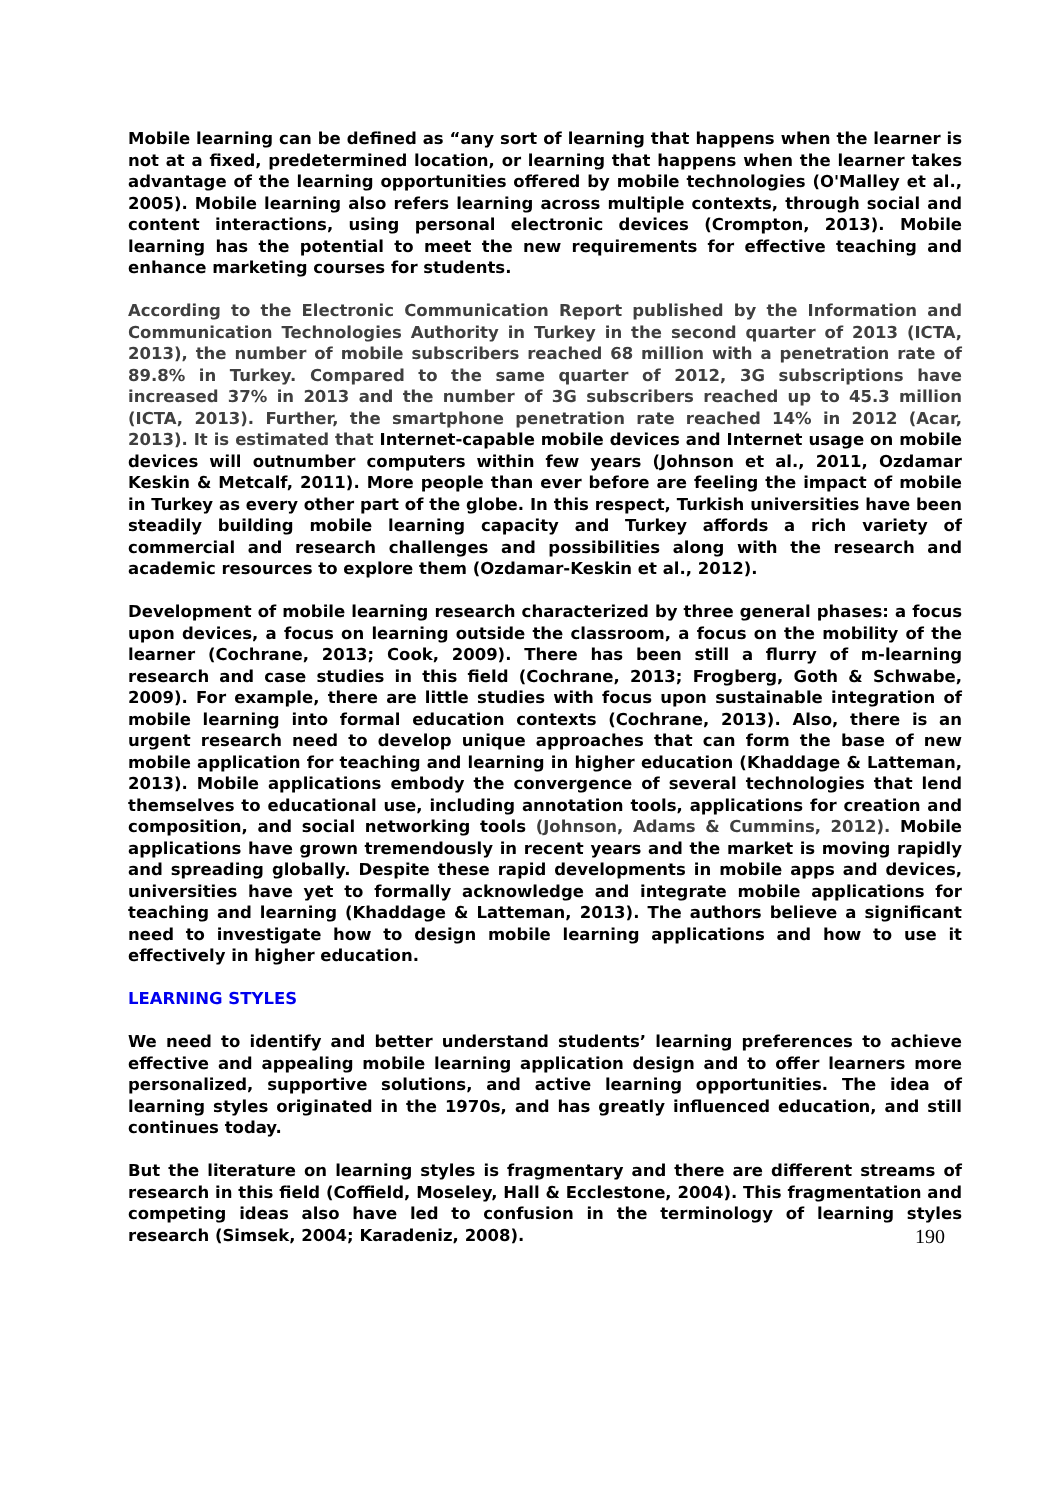Mobile learning can be defined as “any sort of learning that happens when the learner is not at a fixed, predetermined location, or learning that happens when the learner takes advantage of the learning opportunities offered by mobile technologies (O'Malley et al., 2005). Mobile learning also refers learning across multiple contexts, through social and content interactions, using personal electronic devices (Crompton, 2013). Mobile learning has the potential to meet the new requirements for effective teaching and enhance marketing courses for students.
According to the Electronic Communication Report published by the Information and Communication Technologies Authority in Turkey in the second quarter of 2013 (ICTA, 2013), the number of mobile subscribers reached 68 million with a penetration rate of 89.8% in Turkey. Compared to the same quarter of 2012, 3G subscriptions have increased 37% in 2013 and the number of 3G subscribers reached up to 45.3 million (ICTA, 2013). Further, the smartphone penetration rate reached 14% in 2012 (Acar, 2013). It is estimated that Internet-capable mobile devices and Internet usage on mobile devices will outnumber computers within few years (Johnson et al., 2011, Ozdamar Keskin & Metcalf, 2011). More people than ever before are feeling the impact of mobile in Turkey as every other part of the globe. In this respect, Turkish universities have been steadily building mobile learning capacity and Turkey affords a rich variety of commercial and research challenges and possibilities along with the research and academic resources to explore them (Ozdamar-Keskin et al., 2012).
Development of mobile learning research characterized by three general phases: a focus upon devices, a focus on learning outside the classroom, a focus on the mobility of the learner (Cochrane, 2013; Cook, 2009). There has been still a flurry of m-learning research and case studies in this field (Cochrane, 2013; Frogberg, Goth & Schwabe, 2009). For example, there are little studies with focus upon sustainable integration of mobile learning into formal education contexts (Cochrane, 2013). Also, there is an urgent research need to develop unique approaches that can form the base of new mobile application for teaching and learning in higher education (Khaddage & Latteman, 2013). Mobile applications embody the convergence of several technologies that lend themselves to educational use, including annotation tools, applications for creation and composition, and social networking tools (Johnson, Adams & Cummins, 2012). Mobile applications have grown tremendously in recent years and the market is moving rapidly and spreading globally. Despite these rapid developments in mobile apps and devices, universities have yet to formally acknowledge and integrate mobile applications for teaching and learning (Khaddage & Latteman, 2013). The authors believe a significant need to investigate how to design mobile learning applications and how to use it effectively in higher education.
LEARNING STYLES
We need to identify and better understand students’ learning preferences to achieve effective and appealing mobile learning application design and to offer learners more personalized, supportive solutions, and active learning opportunities. The idea of learning styles originated in the 1970s, and has greatly influenced education, and still continues today.
But the literature on learning styles is fragmentary and there are different streams of research in this field (Coffield, Moseley, Hall & Ecclestone, 2004). This fragmentation and competing ideas also have led to confusion in the terminology of learning styles research (Simsek, 2004; Karadeniz, 2008).
190